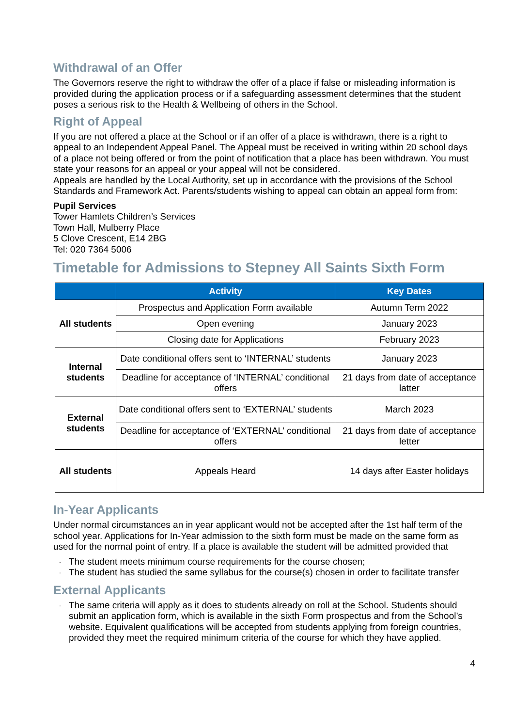Withdrawal of an Offer
The Governors reserve the right to withdraw the offer of a place if false or misleading information is provided during the application process or if a safeguarding assessment determines that the student poses a serious risk to the Health & Wellbeing of others in the School.
Right of Appeal
If you are not offered a place at the School or if an offer of a place is withdrawn, there is a right to appeal to an Independent Appeal Panel. The Appeal must be received in writing within 20 school days of a place not being offered or from the point of notification that a place has been withdrawn. You must state your reasons for an appeal or your appeal will not be considered.
Appeals are handled by the Local Authority, set up in accordance with the provisions of the School Standards and Framework Act. Parents/students wishing to appeal can obtain an appeal form from:
Pupil Services
Tower Hamlets Children’s Services
Town Hall, Mulberry Place
5 Clove Crescent, E14 2BG
Tel: 020 7364 5006
Timetable for Admissions to Stepney All Saints Sixth Form
| | Activity | Key Dates |
| --- | --- | --- |
| All students | Prospectus and Application Form available | Autumn Term 2022 |
| | Open evening | January 2023 |
| | Closing date for Applications | February 2023 |
| Internal students | Date conditional offers sent to ‘INTERNAL’ students | January 2023 |
| | Deadline for acceptance of ‘INTERNAL’ conditional offers | 21 days from date of acceptance latter |
| External students | Date conditional offers sent to ‘EXTERNAL’ students | March 2023 |
| | Deadline for acceptance of ‘EXTERNAL’ conditional offers | 21 days from date of acceptance letter |
| All students | Appeals Heard | 14 days after Easter holidays |
In-Year Applicants
Under normal circumstances an in year applicant would not be accepted after the 1st half term of the school year. Applications for In-Year admission to the sixth form must be made on the same form as used for the normal point of entry. If a place is available the student will be admitted provided that
- The student meets minimum course requirements for the course chosen;
- The student has studied the same syllabus for the course(s) chosen in order to facilitate transfer
External Applicants
- The same criteria will apply as it does to students already on roll at the School. Students should submit an application form, which is available in the sixth Form prospectus and from the School’s website. Equivalent qualifications will be accepted from students applying from foreign countries, provided they meet the required minimum criteria of the course for which they have applied.
4